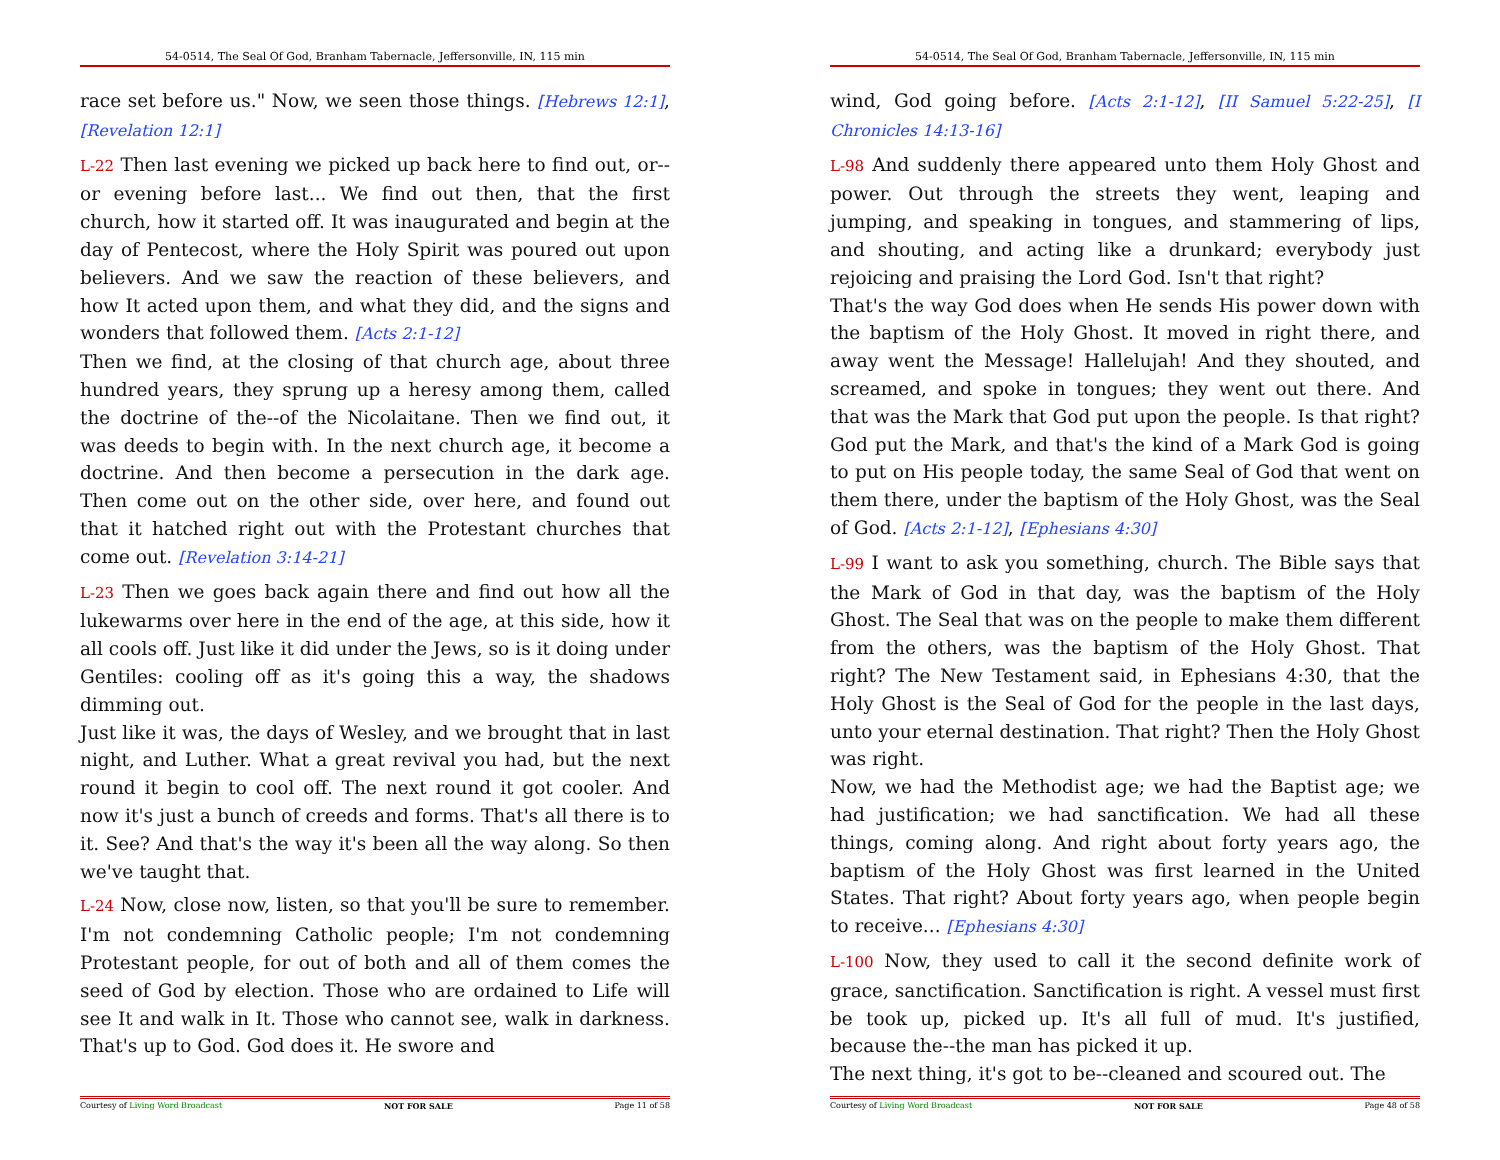54-0514, The Seal Of God, Branham Tabernacle, Jeffersonville, IN, 115 min
race set before us." Now, we seen those things. [Hebrews 12:1], [Revelation 12:1]
L-22 Then last evening we picked up back here to find out, or--or evening before last... We find out then, that the first church, how it started off. It was inaugurated and begin at the day of Pentecost, where the Holy Spirit was poured out upon believers. And we saw the reaction of these believers, and how It acted upon them, and what they did, and the signs and wonders that followed them. [Acts 2:1-12]
Then we find, at the closing of that church age, about three hundred years, they sprung up a heresy among them, called the doctrine of the--of the Nicolaitane. Then we find out, it was deeds to begin with. In the next church age, it become a doctrine. And then become a persecution in the dark age. Then come out on the other side, over here, and found out that it hatched right out with the Protestant churches that come out. [Revelation 3:14-21]
L-23 Then we goes back again there and find out how all the lukewarms over here in the end of the age, at this side, how it all cools off. Just like it did under the Jews, so is it doing under Gentiles: cooling off as it's going this a way, the shadows dimming out.
Just like it was, the days of Wesley, and we brought that in last night, and Luther. What a great revival you had, but the next round it begin to cool off. The next round it got cooler. And now it's just a bunch of creeds and forms. That's all there is to it. See? And that's the way it's been all the way along. So then we've taught that.
L-24 Now, close now, listen, so that you'll be sure to remember. I'm not condemning Catholic people; I'm not condemning Protestant people, for out of both and all of them comes the seed of God by election. Those who are ordained to Life will see It and walk in It. Those who cannot see, walk in darkness. That's up to God. God does it. He swore and
Courtesy of Living Word Broadcast NOT FOR SALE Page 11 of 58
54-0514, The Seal Of God, Branham Tabernacle, Jeffersonville, IN, 115 min
wind, God going before. [Acts 2:1-12], [II Samuel 5:22-25], [I Chronicles 14:13-16]
L-98 And suddenly there appeared unto them Holy Ghost and power. Out through the streets they went, leaping and jumping, and speaking in tongues, and stammering of lips, and shouting, and acting like a drunkard; everybody just rejoicing and praising the Lord God. Isn't that right?
That's the way God does when He sends His power down with the baptism of the Holy Ghost. It moved in right there, and away went the Message! Hallelujah! And they shouted, and screamed, and spoke in tongues; they went out there. And that was the Mark that God put upon the people. Is that right? God put the Mark, and that's the kind of a Mark God is going to put on His people today, the same Seal of God that went on them there, under the baptism of the Holy Ghost, was the Seal of God. [Acts 2:1-12], [Ephesians 4:30]
L-99 I want to ask you something, church. The Bible says that the Mark of God in that day, was the baptism of the Holy Ghost. The Seal that was on the people to make them different from the others, was the baptism of the Holy Ghost. That right? The New Testament said, in Ephesians 4:30, that the Holy Ghost is the Seal of God for the people in the last days, unto your eternal destination. That right? Then the Holy Ghost was right.
Now, we had the Methodist age; we had the Baptist age; we had justification; we had sanctification. We had all these things, coming along. And right about forty years ago, the baptism of the Holy Ghost was first learned in the United States. That right? About forty years ago, when people begin to receive... [Ephesians 4:30]
L-100 Now, they used to call it the second definite work of grace, sanctification. Sanctification is right. A vessel must first be took up, picked up. It's all full of mud. It's justified, because the--the man has picked it up.
The next thing, it's got to be--cleaned and scoured out. The
Courtesy of Living Word Broadcast NOT FOR SALE Page 48 of 58